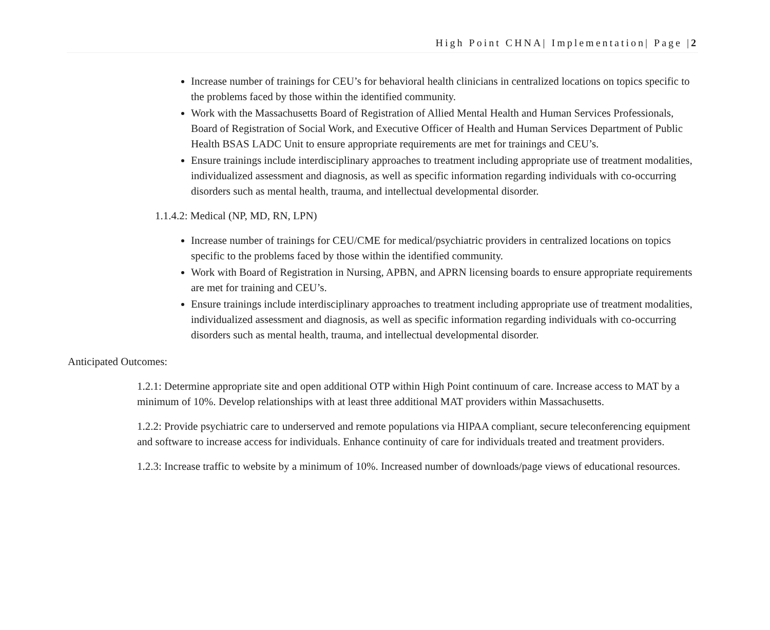High Point CHNA| Implementation| Page |2
Increase number of trainings for CEU’s for behavioral health clinicians in centralized locations on topics specific to the problems faced by those within the identified community.
Work with the Massachusetts Board of Registration of Allied Mental Health and Human Services Professionals, Board of Registration of Social Work, and Executive Officer of Health and Human Services Department of Public Health BSAS LADC Unit to ensure appropriate requirements are met for trainings and CEU’s.
Ensure trainings include interdisciplinary approaches to treatment including appropriate use of treatment modalities, individualized assessment and diagnosis, as well as specific information regarding individuals with co-occurring disorders such as mental health, trauma, and intellectual developmental disorder.
1.1.4.2: Medical (NP, MD, RN, LPN)
Increase number of trainings for CEU/CME for medical/psychiatric providers in centralized locations on topics specific to the problems faced by those within the identified community.
Work with Board of Registration in Nursing, APBN, and APRN licensing boards to ensure appropriate requirements are met for training and CEU’s.
Ensure trainings include interdisciplinary approaches to treatment including appropriate use of treatment modalities, individualized assessment and diagnosis, as well as specific information regarding individuals with co-occurring disorders such as mental health, trauma, and intellectual developmental disorder.
Anticipated Outcomes:
1.2.1: Determine appropriate site and open additional OTP within High Point continuum of care. Increase access to MAT by a minimum of 10%. Develop relationships with at least three additional MAT providers within Massachusetts.
1.2.2: Provide psychiatric care to underserved and remote populations via HIPAA compliant, secure teleconferencing equipment and software to increase access for individuals. Enhance continuity of care for individuals treated and treatment providers.
1.2.3: Increase traffic to website by a minimum of 10%. Increased number of downloads/page views of educational resources.